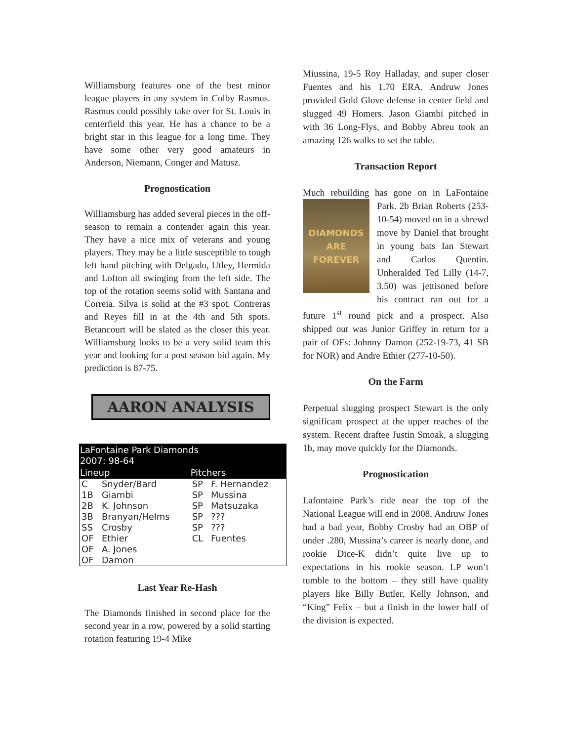Williamsburg features one of the best minor league players in any system in Colby Rasmus. Rasmus could possibly take over for St. Louis in centerfield this year. He has a chance to be a bright star in this league for a long time. They have some other very good amateurs in Anderson, Niemann, Conger and Matusz.
Prognostication
Williamsburg has added several pieces in the off-season to remain a contender again this year. They have a nice mix of veterans and young players. They may be a little susceptible to tough left hand pitching with Delgado, Utley, Hermida and Lofton all swinging from the left side. The top of the rotation seems solid with Santana and Correia. Silva is solid at the #3 spot. Contreras and Reyes fill in at the 4th and 5th spots. Betancourt will be slated as the closer this year. Williamsburg looks to be a very solid team this year and looking for a post season bid again. My prediction is 87-75.
AARON ANALYSIS
| LaFontaine Park Diamonds 2007: 98-64 | | | |
| --- | --- | --- | --- |
| Lineup | | Pitchers | |
| C | Snyder/Bard | SP | F. Hernandez |
| 1B | Giambi | SP | Mussina |
| 2B | K. Johnson | SP | Matsuzaka |
| 3B | Branyan/Helms | SP | ??? |
| SS | Crosby | SP | ??? |
| OF | Ethier | CL | Fuentes |
| OF | A. Jones | | |
| OF | Damon | | |
Last Year Re-Hash
The Diamonds finished in second place for the second year in a row, powered by a solid starting rotation featuring 19-4 Mike
Miussina, 19-5 Roy Halladay, and super closer Fuentes and his 1.70 ERA. Andruw Jones provided Gold Glove defense in center field and slugged 49 Homers. Jason Giambi pitched in with 36 Long-Flys, and Bobby Abreu took an amazing 126 walks to set the table.
Transaction Report
Much rebuilding has gone on in LaFontaine
DIAMONDS ARE FOREVER
Park. 2b Brian Roberts (253-10-54) moved on in a shrewd move by Daniel that brought in young bats Ian Stewart and Carlos Quentin. Unheralded Ted Lilly (14-7, 3.50) was jettisoned before his contract ran out for a future 1<sup>st</sup> round pick and a prospect. Also shipped out was Junior Griffey in return for a pair of OFs: Johnny Damon (252-19-73, 41 SB for NOR) and Andre Ethier (277-10-50).
On the Farm
Perpetual slugging prospect Stewart is the only significant prospect at the upper reaches of the system. Recent draftee Justin Smoak, a slugging 1b, may move quickly for the Diamonds.
Prognostication
Lafontaine Park’s ride near the top of the National League will end in 2008. Andruw Jones had a bad year, Bobby Crosby had an OBP of under .280, Mussina’s career is nearly done, and rookie Dice-K didn’t quite live up to expectations in his rookie season. LP won’t tumble to the bottom – they still have quality players like Billy Butler, Kelly Johnson, and “King” Felix – but a finish in the lower half of the division is expected.